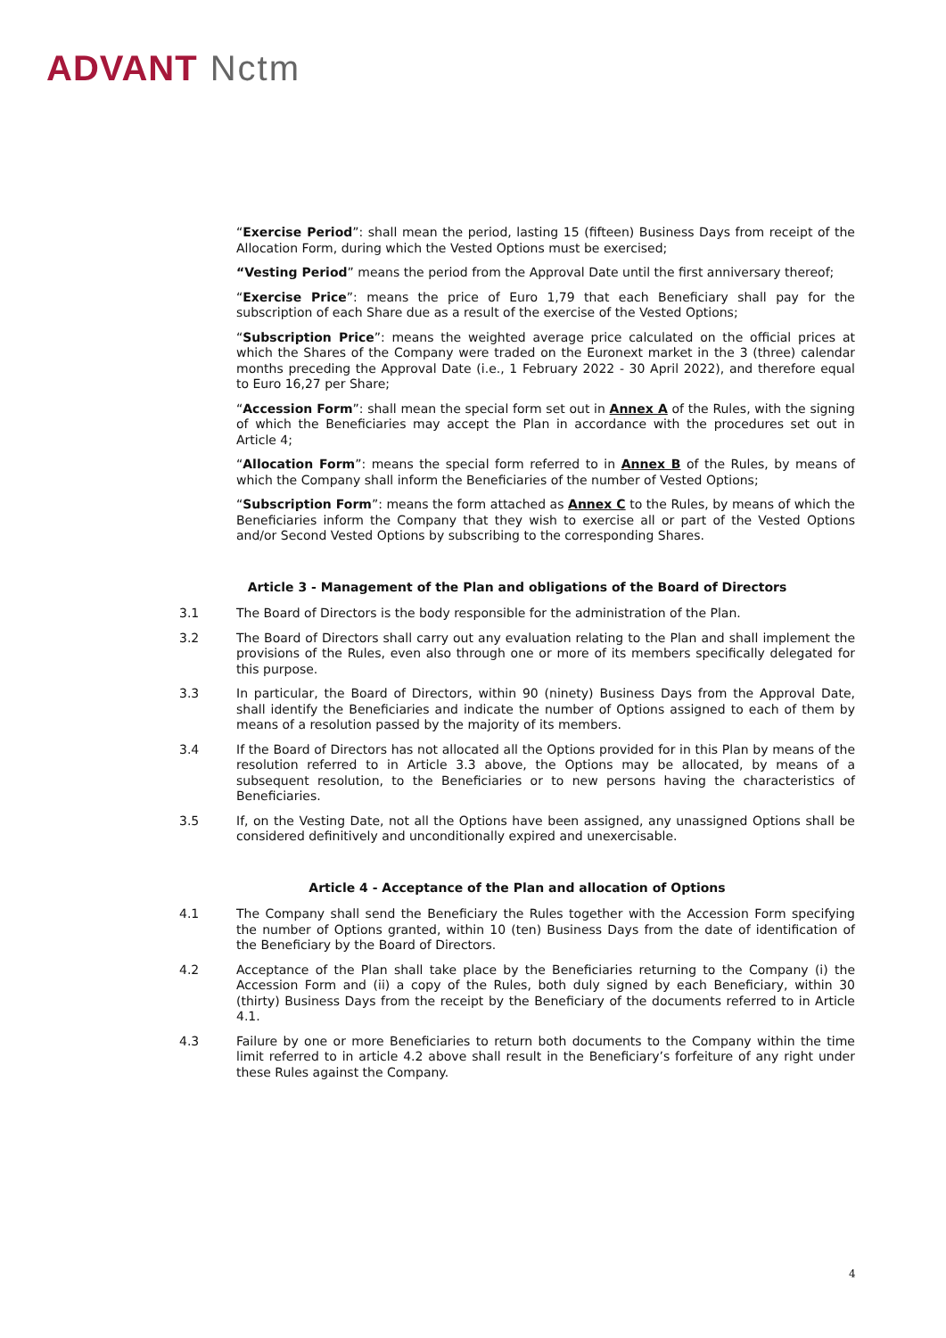ADVANT Nctm
“Exercise Period”: shall mean the period, lasting 15 (fifteen) Business Days from receipt of the Allocation Form, during which the Vested Options must be exercised;
“Vesting Period” means the period from the Approval Date until the first anniversary thereof;
“Exercise Price”: means the price of Euro 1,79 that each Beneficiary shall pay for the subscription of each Share due as a result of the exercise of the Vested Options;
“Subscription Price”: means the weighted average price calculated on the official prices at which the Shares of the Company were traded on the Euronext market in the 3 (three) calendar months preceding the Approval Date (i.e., 1 February 2022 - 30 April 2022), and therefore equal to Euro 16,27 per Share;
“Accession Form”: shall mean the special form set out in Annex A of the Rules, with the signing of which the Beneficiaries may accept the Plan in accordance with the procedures set out in Article 4;
“Allocation Form”: means the special form referred to in Annex B of the Rules, by means of which the Company shall inform the Beneficiaries of the number of Vested Options;
“Subscription Form”: means the form attached as Annex C to the Rules, by means of which the Beneficiaries inform the Company that they wish to exercise all or part of the Vested Options and/or Second Vested Options by subscribing to the corresponding Shares.
Article 3 - Management of the Plan and obligations of the Board of Directors
3.1 The Board of Directors is the body responsible for the administration of the Plan.
3.2 The Board of Directors shall carry out any evaluation relating to the Plan and shall implement the provisions of the Rules, even also through one or more of its members specifically delegated for this purpose.
3.3 In particular, the Board of Directors, within 90 (ninety) Business Days from the Approval Date, shall identify the Beneficiaries and indicate the number of Options assigned to each of them by means of a resolution passed by the majority of its members.
3.4 If the Board of Directors has not allocated all the Options provided for in this Plan by means of the resolution referred to in Article 3.3 above, the Options may be allocated, by means of a subsequent resolution, to the Beneficiaries or to new persons having the characteristics of Beneficiaries.
3.5 If, on the Vesting Date, not all the Options have been assigned, any unassigned Options shall be considered definitively and unconditionally expired and unexercisable.
Article 4 - Acceptance of the Plan and allocation of Options
4.1 The Company shall send the Beneficiary the Rules together with the Accession Form specifying the number of Options granted, within 10 (ten) Business Days from the date of identification of the Beneficiary by the Board of Directors.
4.2 Acceptance of the Plan shall take place by the Beneficiaries returning to the Company (i) the Accession Form and (ii) a copy of the Rules, both duly signed by each Beneficiary, within 30 (thirty) Business Days from the receipt by the Beneficiary of the documents referred to in Article 4.1.
4.3 Failure by one or more Beneficiaries to return both documents to the Company within the time limit referred to in article 4.2 above shall result in the Beneficiary’s forfeiture of any right under these Rules against the Company.
4